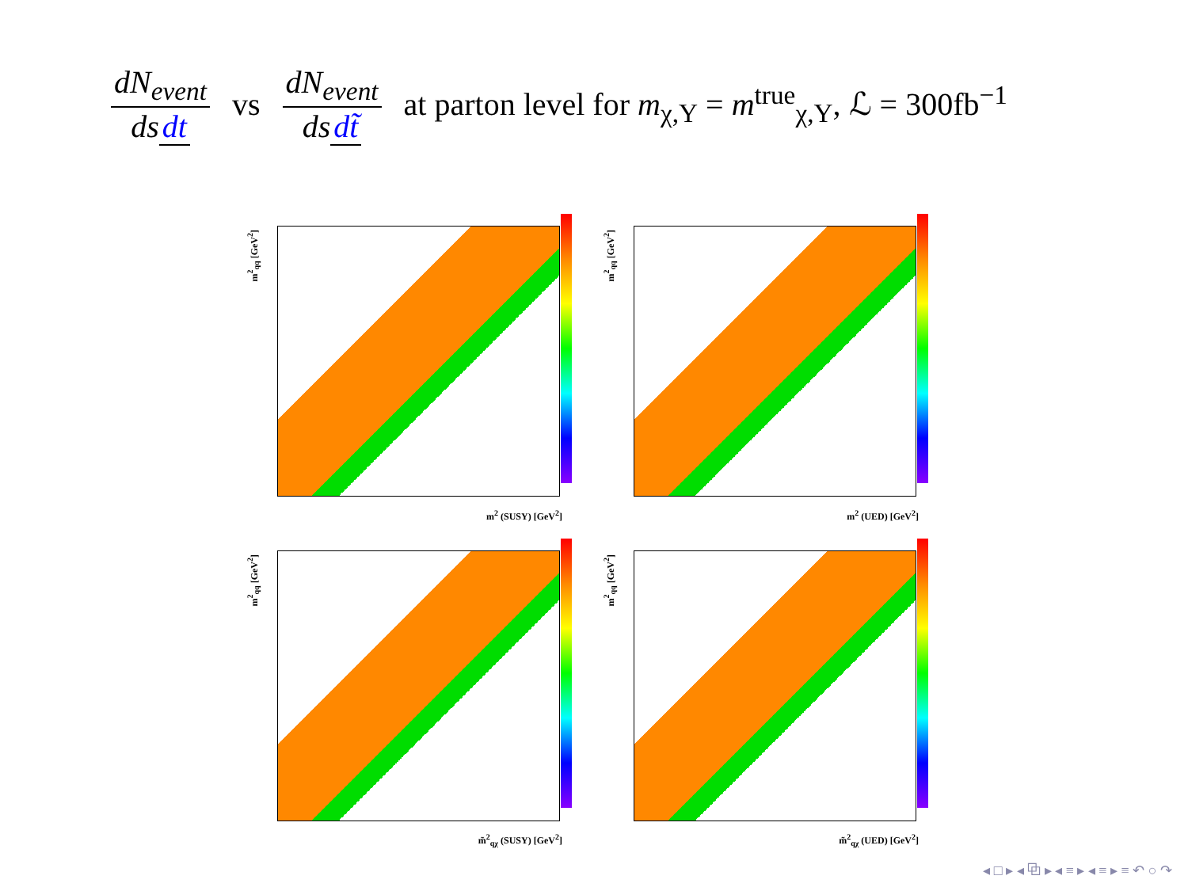dN<sub>event</sub> ds dt vs dN<sub>event</sub> ds dt̃ at parton level for m<sub>χ,Y</sub> = m<sup>true</sup><sub>χ,Y</sub>, ℒ = 300fb<sup>−1</sup>
m<sup>2</sup><sub>qq</sub> [GeV<sup>2</sup>]
m<sup>2</sup> (SUSY) [GeV<sup>2</sup>]
m<sup>2</sup><sub>qq</sub> [GeV<sup>2</sup>]
m<sup>2</sup> (UED) [GeV<sup>2</sup>]
m<sup>2</sup><sub>qq</sub> [GeV<sup>2</sup>]
m̃<sup>2</sup><sub>qχ</sub> (SUSY) [GeV<sup>2</sup>]
m<sup>2</sup><sub>qq</sub> [GeV<sup>2</sup>]
m̃<sup>2</sup><sub>qχ</sub> (UED) [GeV<sup>2</sup>]
◂ □ ▸ ◂ ⧉ ▸ ◂ ≡ ▸ ◂ ≡ ▸ ≡ ↶ ○ ↷